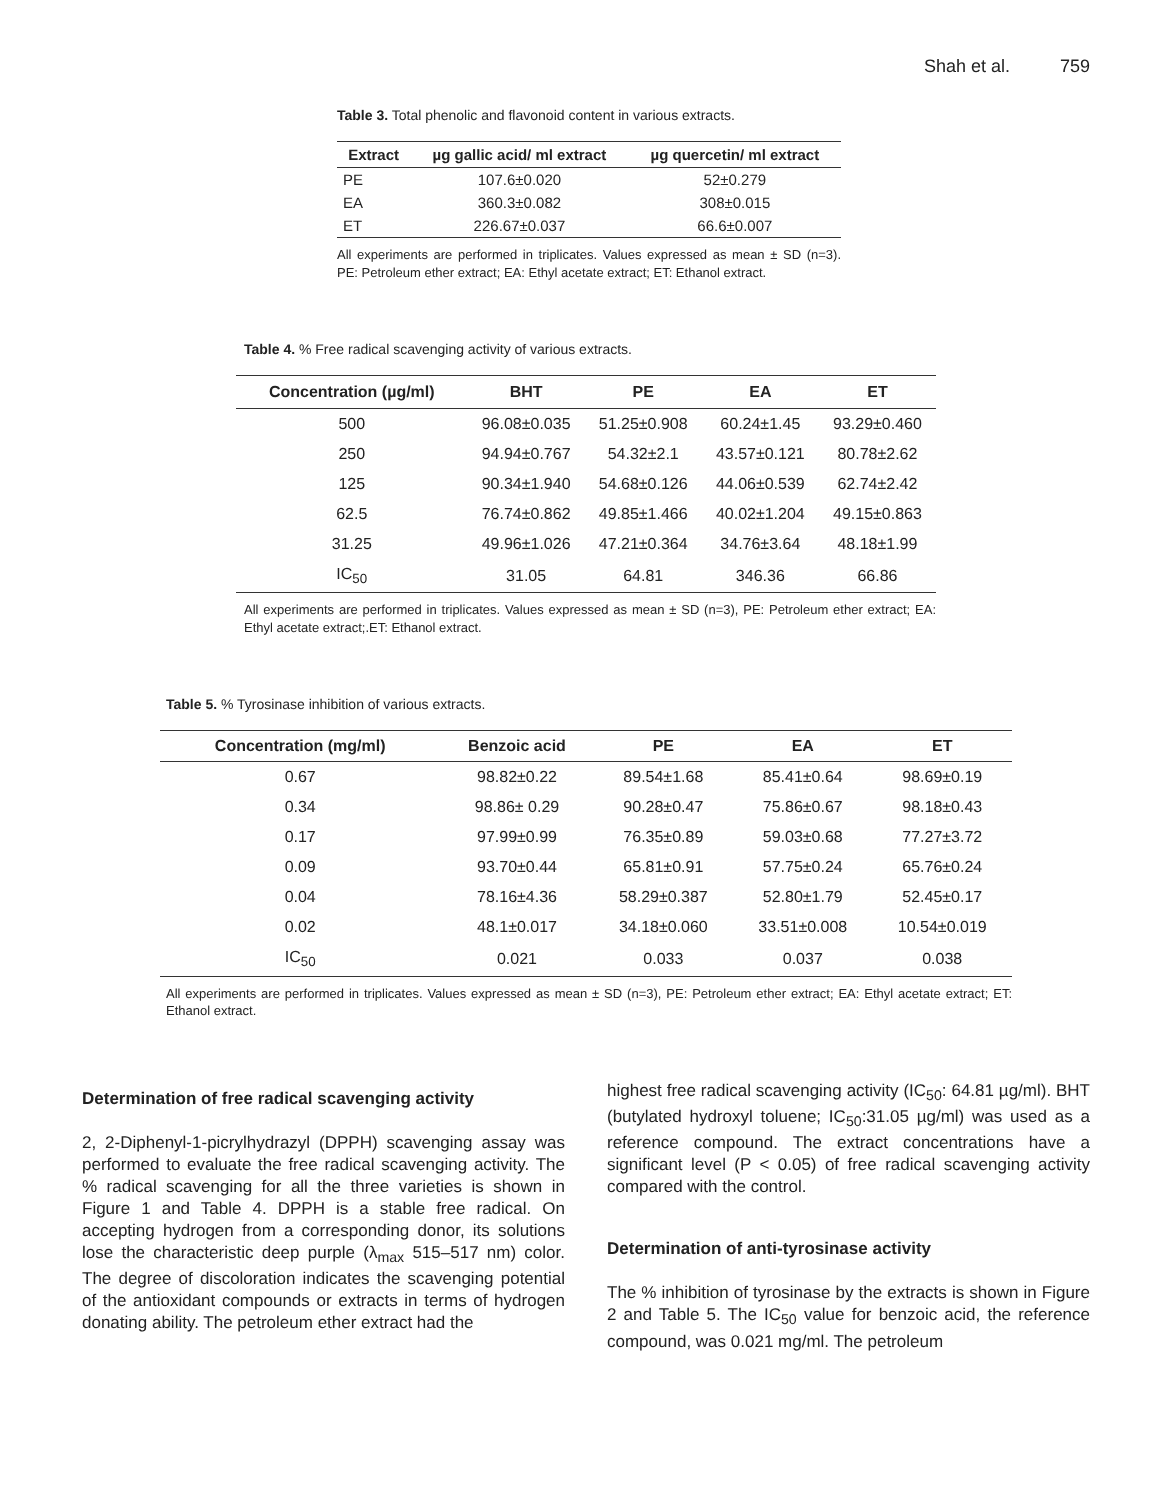Shah et al. 759
Table 3. Total phenolic and flavonoid content in various extracts.
| Extract | µg gallic acid/ ml extract | µg quercetin/ ml extract |
| --- | --- | --- |
| PE | 107.6±0.020 | 52±0.279 |
| EA | 360.3±0.082 | 308±0.015 |
| ET | 226.67±0.037 | 66.6±0.007 |
All experiments are performed in triplicates. Values expressed as mean ± SD (n=3). PE: Petroleum ether extract; EA: Ethyl acetate extract; ET: Ethanol extract.
Table 4. % Free radical scavenging activity of various extracts.
| Concentration (µg/ml) | BHT | PE | EA | ET |
| --- | --- | --- | --- | --- |
| 500 | 96.08±0.035 | 51.25±0.908 | 60.24±1.45 | 93.29±0.460 |
| 250 | 94.94±0.767 | 54.32±2.1 | 43.57±0.121 | 80.78±2.62 |
| 125 | 90.34±1.940 | 54.68±0.126 | 44.06±0.539 | 62.74±2.42 |
| 62.5 | 76.74±0.862 | 49.85±1.466 | 40.02±1.204 | 49.15±0.863 |
| 31.25 | 49.96±1.026 | 47.21±0.364 | 34.76±3.64 | 48.18±1.99 |
| IC<sub>50</sub> | 31.05 | 64.81 | 346.36 | 66.86 |
All experiments are performed in triplicates. Values expressed as mean ± SD (n=3), PE: Petroleum ether extract; EA: Ethyl acetate extract;.ET: Ethanol extract.
Table 5. % Tyrosinase inhibition of various extracts.
| Concentration (mg/ml) | Benzoic acid | PE | EA | ET |
| --- | --- | --- | --- | --- |
| 0.67 | 98.82±0.22 | 89.54±1.68 | 85.41±0.64 | 98.69±0.19 |
| 0.34 | 98.86± 0.29 | 90.28±0.47 | 75.86±0.67 | 98.18±0.43 |
| 0.17 | 97.99±0.99 | 76.35±0.89 | 59.03±0.68 | 77.27±3.72 |
| 0.09 | 93.70±0.44 | 65.81±0.91 | 57.75±0.24 | 65.76±0.24 |
| 0.04 | 78.16±4.36 | 58.29±0.387 | 52.80±1.79 | 52.45±0.17 |
| 0.02 | 48.1±0.017 | 34.18±0.060 | 33.51±0.008 | 10.54±0.019 |
| IC<sub>50</sub> | 0.021 | 0.033 | 0.037 | 0.038 |
All experiments are performed in triplicates. Values expressed as mean ± SD (n=3), PE: Petroleum ether extract; EA: Ethyl acetate extract; ET: Ethanol extract.
Determination of free radical scavenging activity
2, 2-Diphenyl-1-picrylhydrazyl (DPPH) scavenging assay was performed to evaluate the free radical scavenging activity. The % radical scavenging for all the three varieties is shown in Figure 1 and Table 4. DPPH is a stable free radical. On accepting hydrogen from a corresponding donor, its solutions lose the characteristic deep purple (λ<sub>max</sub> 515–517 nm) color. The degree of discoloration indicates the scavenging potential of the antioxidant compounds or extracts in terms of hydrogen donating ability. The petroleum ether extract had the
highest free radical scavenging activity (IC<sub>50</sub>: 64.81 µg/ml). BHT (butylated hydroxyl toluene; IC<sub>50</sub>:31.05 µg/ml) was used as a reference compound. The extract concentrations have a significant level (P < 0.05) of free radical scavenging activity compared with the control.
Determination of anti-tyrosinase activity
The % inhibition of tyrosinase by the extracts is shown in Figure 2 and Table 5. The IC<sub>50</sub> value for benzoic acid, the reference compound, was 0.021 mg/ml. The petroleum